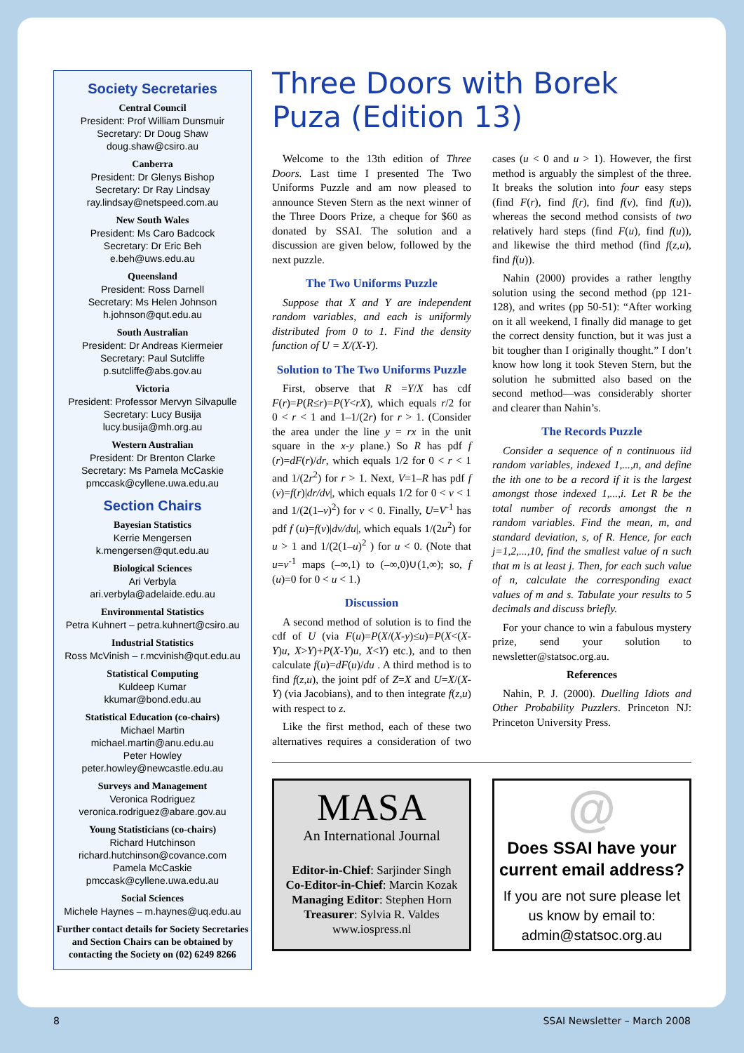Society Secretaries
Central Council
President: Prof William Dunsmuir
Secretary: Dr Doug Shaw
doug.shaw@csiro.au
Canberra
President: Dr Glenys Bishop
Secretary: Dr Ray Lindsay
ray.lindsay@netspeed.com.au
New South Wales
President: Ms Caro Badcock
Secretary: Dr Eric Beh
e.beh@uws.edu.au
Queensland
President: Ross Darnell
Secretary: Ms Helen Johnson
h.johnson@qut.edu.au
South Australian
President: Dr Andreas Kiermeier
Secretary: Paul Sutcliffe
p.sutcliffe@abs.gov.au
Victoria
President: Professor Mervyn Silvapulle
Secretary: Lucy Busija
lucy.busija@mh.org.au
Western Australian
President: Dr Brenton Clarke
Secretary: Ms Pamela McCaskie
pmccask@cyllene.uwa.edu.au
Section Chairs
Bayesian Statistics
Kerrie Mengersen
k.mengersen@qut.edu.au
Biological Sciences
Ari Verbyla
ari.verbyla@adelaide.edu.au
Environmental Statistics
Petra Kuhnert – petra.kuhnert@csiro.au
Industrial Statistics
Ross McVinish – r.mcvinish@qut.edu.au
Statistical Computing
Kuldeep Kumar
kkumar@bond.edu.au
Statistical Education (co-chairs)
Michael Martin
michael.martin@anu.edu.au
Peter Howley
peter.howley@newcastle.edu.au
Surveys and Management
Veronica Rodriguez
veronica.rodriguez@abare.gov.au
Young Statisticians (co-chairs)
Richard Hutchinson
richard.hutchinson@covance.com
Pamela McCaskie
pmccask@cyllene.uwa.edu.au
Social Sciences
Michele Haynes – m.haynes@uq.edu.au
Further contact details for Society Secretaries and Section Chairs can be obtained by contacting the Society on (02) 6249 8266
Three Doors with Borek Puza (Edition 13)
Welcome to the 13th edition of Three Doors. Last time I presented The Two Uniforms Puzzle and am now pleased to announce Steven Stern as the next winner of the Three Doors Prize, a cheque for $60 as donated by SSAI. The solution and a discussion are given below, followed by the next puzzle.
The Two Uniforms Puzzle
Suppose that X and Y are independent random variables, and each is uniformly distributed from 0 to 1. Find the density function of U = X/(X-Y).
Solution to The Two Uniforms Puzzle
First, observe that R =Y/X has cdf F(r)=P(R≤r)=P(Y<rX), which equals r/2 for 0 < r < 1 and 1–1/(2r) for r > 1. (Consider the area under the line y = rx in the unit square in the x-y plane.) So R has pdf f (r)=dF(r)/dr, which equals 1/2 for 0 < r < 1 and 1/(2r<sup>2</sup>) for r > 1. Next, V=1–R has pdf f (v)=f(r)|dr/dv|, which equals 1/2 for 0 < v < 1 and 1/(2(1–v)<sup>2</sup>) for v < 0. Finally, U=V<sup>-1</sup> has pdf f (u)=f(v)|dv/du|, which equals 1/(2u<sup>2</sup>) for u > 1 and 1/(2(1–u)<sup>2</sup> ) for u < 0. (Note that u=v<sup>-1</sup> maps (–∞,1) to (–∞,0)∪(1,∞); so, f (u)=0 for 0 < u < 1.)
Discussion
A second method of solution is to find the cdf of U (via F(u)=P(X/(X-y)≤u)=P(X<(X-Y)u, X>Y)+P(X-Y)u, X<Y) etc.), and to then calculate f(u)=dF(u)/du . A third method is to find f(z,u), the joint pdf of Z=X and U=X/(X-Y) (via Jacobians), and to then integrate f(z,u) with respect to z.
Like the first method, each of these two alternatives requires a consideration of two cases (u < 0 and u > 1). However, the first method is arguably the simplest of the three. It breaks the solution into four easy steps (find F(r), find f(r), find f(v), find f(u)), whereas the second method consists of two relatively hard steps (find F(u), find f(u)), and likewise the third method (find f(z,u), find f(u)).
Nahin (2000) provides a rather lengthy solution using the second method (pp 121-128), and writes (pp 50-51): “After working on it all weekend, I finally did manage to get the correct density function, but it was just a bit tougher than I originally thought.” I don’t know how long it took Steven Stern, but the solution he submitted also based on the second method—was considerably shorter and clearer than Nahin’s.
The Records Puzzle
Consider a sequence of n continuous iid random variables, indexed 1,...,n, and define the ith one to be a record if it is the largest amongst those indexed 1,...,i. Let R be the total number of records amongst the n random variables. Find the mean, m, and standard deviation, s, of R. Hence, for each j=1,2,...,10, find the smallest value of n such that m is at least j. Then, for each such value of n, calculate the corresponding exact values of m and s. Tabulate your results to 5 decimals and discuss briefly.
For your chance to win a fabulous mystery prize, send your solution to newsletter@statsoc.org.au.
References
Nahin, P. J. (2000). Duelling Idiots and Other Probability Puzzlers. Princeton NJ: Princeton University Press.
MASA
An International Journal
Editor-in-Chief: Sarjinder Singh
Co-Editor-in-Chief: Marcin Kozak
Managing Editor: Stephen Horn
Treasurer: Sylvia R. Valdes
www.iospress.nl
@
Does SSAI have your current email address?
If you are not sure please let us know by email to:
admin@statsoc.org.au
8 SSAI Newsletter – March 2008